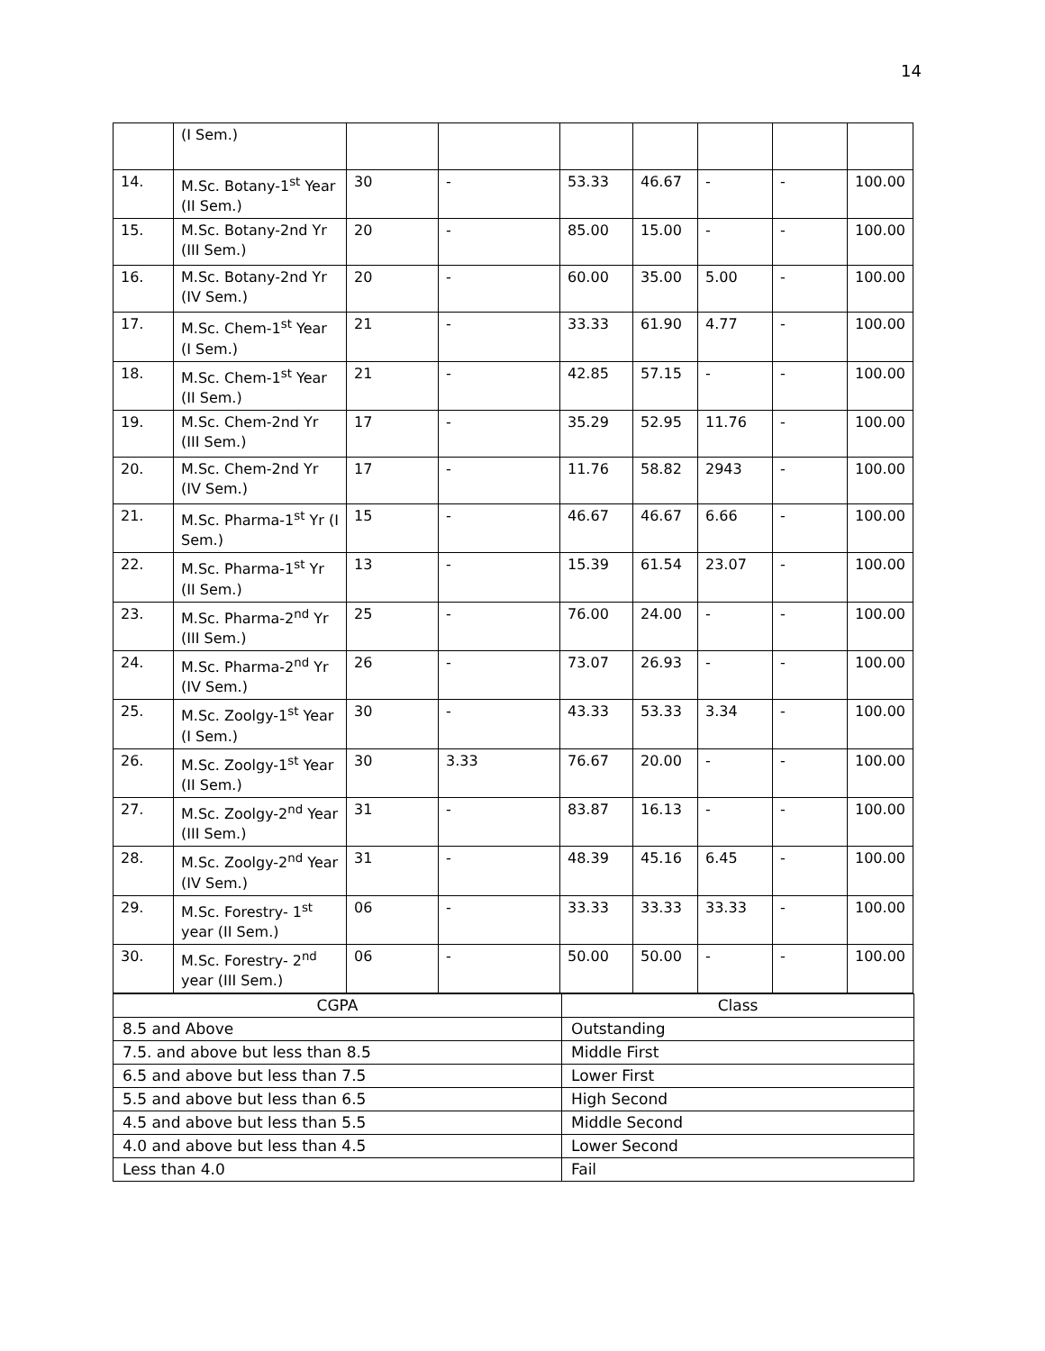14
| | (I Sem.) | | | | | | | |
| 14. | M.Sc. Botany-1<sup>st</sup> Year (II Sem.) | 30 | - | 53.33 | 46.67 | - | - | 100.00 |
| 15. | M.Sc. Botany-2nd Yr (III Sem.) | 20 | - | 85.00 | 15.00 | - | - | 100.00 |
| 16. | M.Sc. Botany-2nd Yr (IV Sem.) | 20 | - | 60.00 | 35.00 | 5.00 | - | 100.00 |
| 17. | M.Sc. Chem-1<sup>st</sup> Year (I Sem.) | 21 | - | 33.33 | 61.90 | 4.77 | - | 100.00 |
| 18. | M.Sc. Chem-1<sup>st</sup> Year (II Sem.) | 21 | - | 42.85 | 57.15 | - | - | 100.00 |
| 19. | M.Sc. Chem-2nd Yr (III Sem.) | 17 | - | 35.29 | 52.95 | 11.76 | - | 100.00 |
| 20. | M.Sc. Chem-2nd Yr (IV Sem.) | 17 | - | 11.76 | 58.82 | 2943 | - | 100.00 |
| 21. | M.Sc. Pharma-1<sup>st</sup> Yr (I Sem.) | 15 | - | 46.67 | 46.67 | 6.66 | - | 100.00 |
| 22. | M.Sc. Pharma-1<sup>st</sup> Yr (II Sem.) | 13 | - | 15.39 | 61.54 | 23.07 | - | 100.00 |
| 23. | M.Sc. Pharma-2<sup>nd</sup> Yr (III Sem.) | 25 | - | 76.00 | 24.00 | - | - | 100.00 |
| 24. | M.Sc. Pharma-2<sup>nd</sup> Yr (IV Sem.) | 26 | - | 73.07 | 26.93 | - | - | 100.00 |
| 25. | M.Sc. Zoolgy-1<sup>st</sup> Year (I Sem.) | 30 | - | 43.33 | 53.33 | 3.34 | - | 100.00 |
| 26. | M.Sc. Zoolgy-1<sup>st</sup> Year (II Sem.) | 30 | 3.33 | 76.67 | 20.00 | - | - | 100.00 |
| 27. | M.Sc. Zoolgy-2<sup>nd</sup> Year (III Sem.) | 31 | - | 83.87 | 16.13 | - | - | 100.00 |
| 28. | M.Sc. Zoolgy-2<sup>nd</sup> Year (IV Sem.) | 31 | - | 48.39 | 45.16 | 6.45 | - | 100.00 |
| 29. | M.Sc. Forestry- 1<sup>st</sup> year (II Sem.) | 06 | - | 33.33 | 33.33 | 33.33 | - | 100.00 |
| 30. | M.Sc. Forestry- 2<sup>nd</sup> year (III Sem.) | 06 | - | 50.00 | 50.00 | - | - | 100.00 |
| CGPA | Class |
| 8.5 and Above | Outstanding |
| 7.5. and above but less than 8.5 | Middle First |
| 6.5 and above but less than 7.5 | Lower First |
| 5.5 and above but less than 6.5 | High Second |
| 4.5 and above but less than 5.5 | Middle Second |
| 4.0 and above but less than 4.5 | Lower Second |
| Less than 4.0 | Fail |